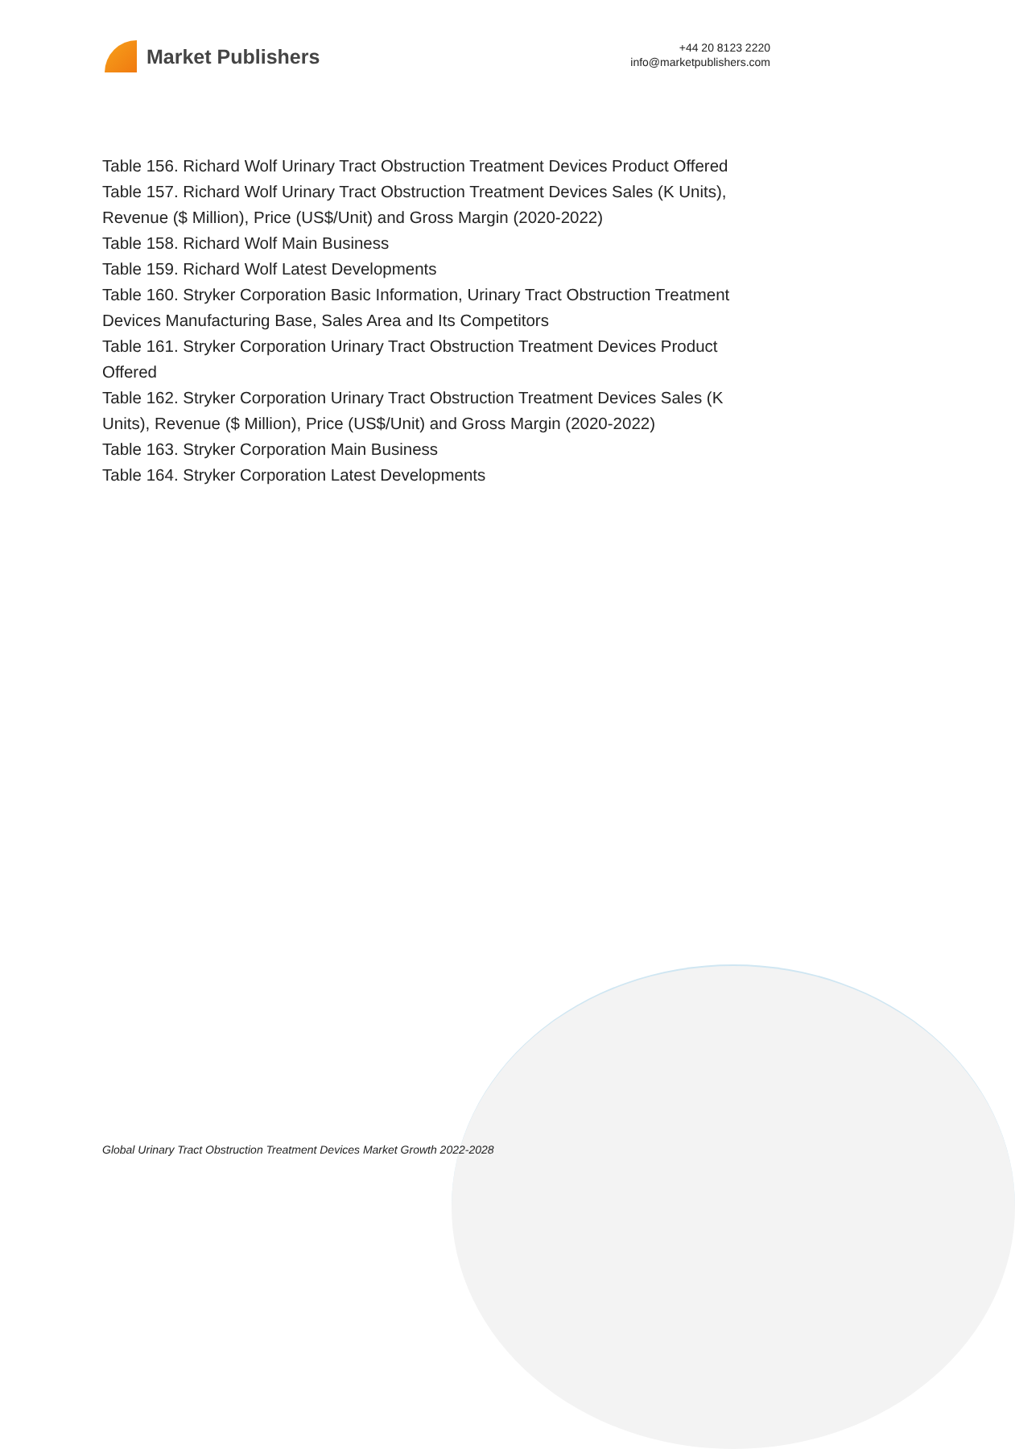Market Publishers
+44 20 8123 2220
info@marketpublishers.com
Table 156. Richard Wolf Urinary Tract Obstruction Treatment Devices Product Offered
Table 157. Richard Wolf Urinary Tract Obstruction Treatment Devices Sales (K Units), Revenue ($ Million), Price (US$/Unit) and Gross Margin (2020-2022)
Table 158. Richard Wolf Main Business
Table 159. Richard Wolf Latest Developments
Table 160. Stryker Corporation Basic Information, Urinary Tract Obstruction Treatment Devices Manufacturing Base, Sales Area and Its Competitors
Table 161. Stryker Corporation Urinary Tract Obstruction Treatment Devices Product Offered
Table 162. Stryker Corporation Urinary Tract Obstruction Treatment Devices Sales (K Units), Revenue ($ Million), Price (US$/Unit) and Gross Margin (2020-2022)
Table 163. Stryker Corporation Main Business
Table 164. Stryker Corporation Latest Developments
Global Urinary Tract Obstruction Treatment Devices Market Growth 2022-2028